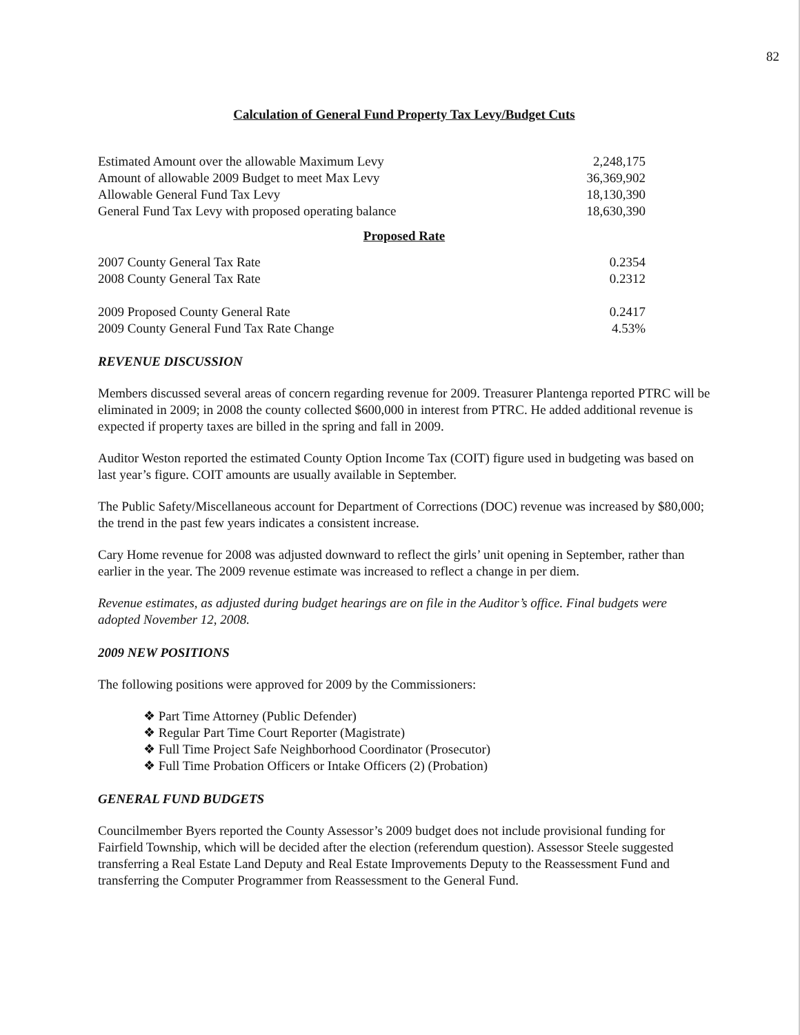82
Calculation of General Fund Property Tax Levy/Budget Cuts
| Estimated Amount over the allowable Maximum Levy | 2,248,175 |
| Amount of allowable 2009 Budget to meet Max Levy | 36,369,902 |
| Allowable General Fund Tax Levy | 18,130,390 |
| General Fund Tax Levy with proposed operating balance | 18,630,390 |
Proposed Rate
| 2007 County General Tax Rate | 0.2354 |
| 2008 County General Tax Rate | 0.2312 |
| 2009 Proposed County General Rate | 0.2417 |
| 2009 County General Fund Tax Rate Change | 4.53% |
REVENUE DISCUSSION
Members discussed several areas of concern regarding revenue for 2009. Treasurer Plantenga reported PTRC will be eliminated in 2009; in 2008 the county collected $600,000 in interest from PTRC. He added additional revenue is expected if property taxes are billed in the spring and fall in 2009.
Auditor Weston reported the estimated County Option Income Tax (COIT) figure used in budgeting was based on last year’s figure. COIT amounts are usually available in September.
The Public Safety/Miscellaneous account for Department of Corrections (DOC) revenue was increased by $80,000; the trend in the past few years indicates a consistent increase.
Cary Home revenue for 2008 was adjusted downward to reflect the girls’ unit opening in September, rather than earlier in the year. The 2009 revenue estimate was increased to reflect a change in per diem.
Revenue estimates, as adjusted during budget hearings are on file in the Auditor’s office. Final budgets were adopted November 12, 2008.
2009 NEW POSITIONS
The following positions were approved for 2009 by the Commissioners:
❖ Part Time Attorney (Public Defender)
❖ Regular Part Time Court Reporter (Magistrate)
❖ Full Time Project Safe Neighborhood Coordinator (Prosecutor)
❖ Full Time Probation Officers or Intake Officers (2) (Probation)
GENERAL FUND BUDGETS
Councilmember Byers reported the County Assessor’s 2009 budget does not include provisional funding for Fairfield Township, which will be decided after the election (referendum question). Assessor Steele suggested transferring a Real Estate Land Deputy and Real Estate Improvements Deputy to the Reassessment Fund and transferring the Computer Programmer from Reassessment to the General Fund.